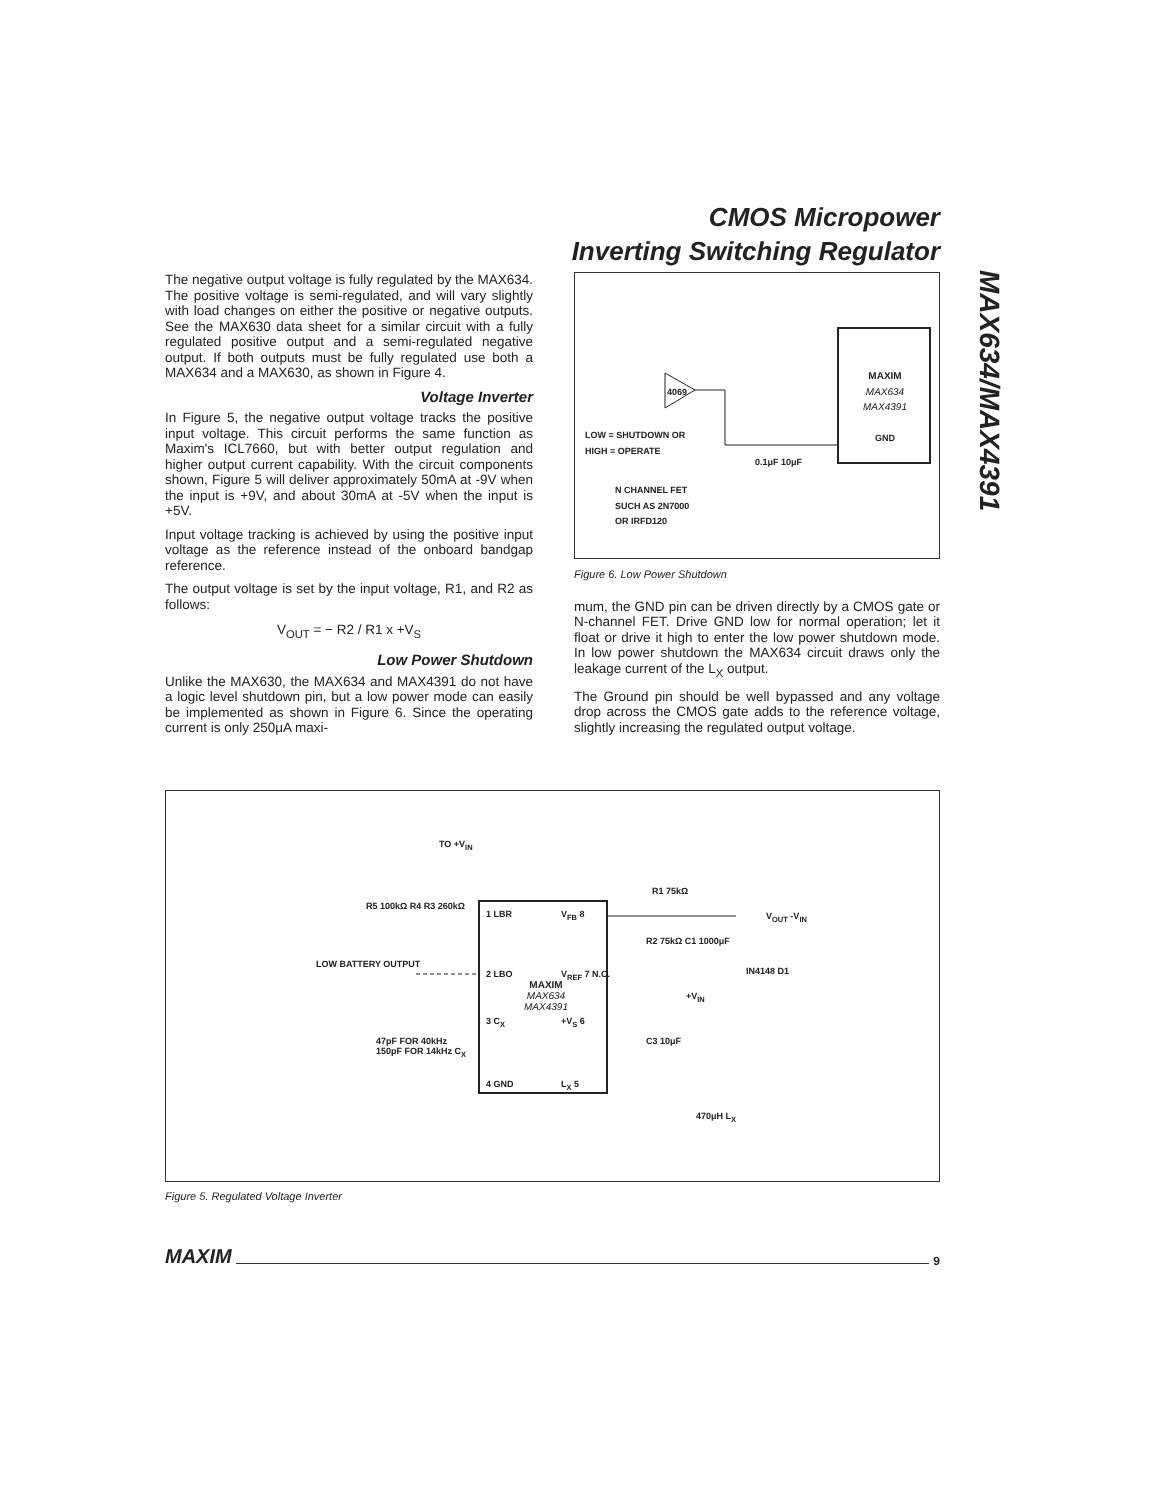CMOS Micropower
Inverting Switching Regulator
MAX634/MAX4391
The negative output voltage is fully regulated by the MAX634. The positive voltage is semi-regulated, and will vary slightly with load changes on either the positive or negative outputs. See the MAX630 data sheet for a similar circuit with a fully regulated positive output and a semi-regulated negative output. If both outputs must be fully regulated use both a MAX634 and a MAX630, as shown in Figure 4.
Voltage Inverter
In Figure 5, the negative output voltage tracks the positive input voltage. This circuit performs the same function as Maxim's ICL7660, but with better output regulation and higher output current capability. With the circuit components shown, Figure 5 will deliver approximately 50mA at -9V when the input is +9V, and about 30mA at -5V when the input is +5V.
Input voltage tracking is achieved by using the positive input voltage as the reference instead of the onboard bandgap reference.
The output voltage is set by the input voltage, R1, and R2 as follows:
V<sub>OUT</sub> = − R2 / R1 x +V<sub>S</sub>
Low Power Shutdown
Unlike the MAX630, the MAX634 and MAX4391 do not have a logic level shutdown pin, but a low power mode can easily be implemented as shown in Figure 6. Since the operating current is only 250μA maxi-
MAXIM
MAX634
MAX4391
GND
4069
LOW = SHUTDOWN OR
HIGH = OPERATE
0.1μF 10μF
N CHANNEL FET
SUCH AS 2N7000
OR IRFD120
Figure 6. Low Power Shutdown
mum, the GND pin can be driven directly by a CMOS gate or N-channel FET. Drive GND low for normal operation; let it float or drive it high to enter the low power shutdown mode. In low power shutdown the MAX634 circuit draws only the leakage current of the L<sub>X</sub> output.
The Ground pin should be well bypassed and any voltage drop across the CMOS gate adds to the reference voltage, slightly increasing the regulated output voltage.
TO +V<sub>IN</sub>
R5 100kΩ R4 R3 260kΩ
LOW BATTERY OUTPUT
1 LBR
2 LBO
3 C<sub>X</sub>
4 GND
MAXIM
MAX634
MAX4391
V<sub>FB</sub> 8
V<sub>REF</sub> 7 N.C.
+V<sub>S</sub> 6
L<sub>X</sub> 5
R1 75kΩ
V<sub>OUT</sub> -V<sub>IN</sub>
R2 75kΩ C1 1000μF
IN4148 D1
+V<sub>IN</sub>
C3 10μF
47pF FOR 40kHz
150pF FOR 14kHz C<sub>X</sub>
470μH L<sub>X</sub>
Figure 5. Regulated Voltage Inverter
MAXIM 9